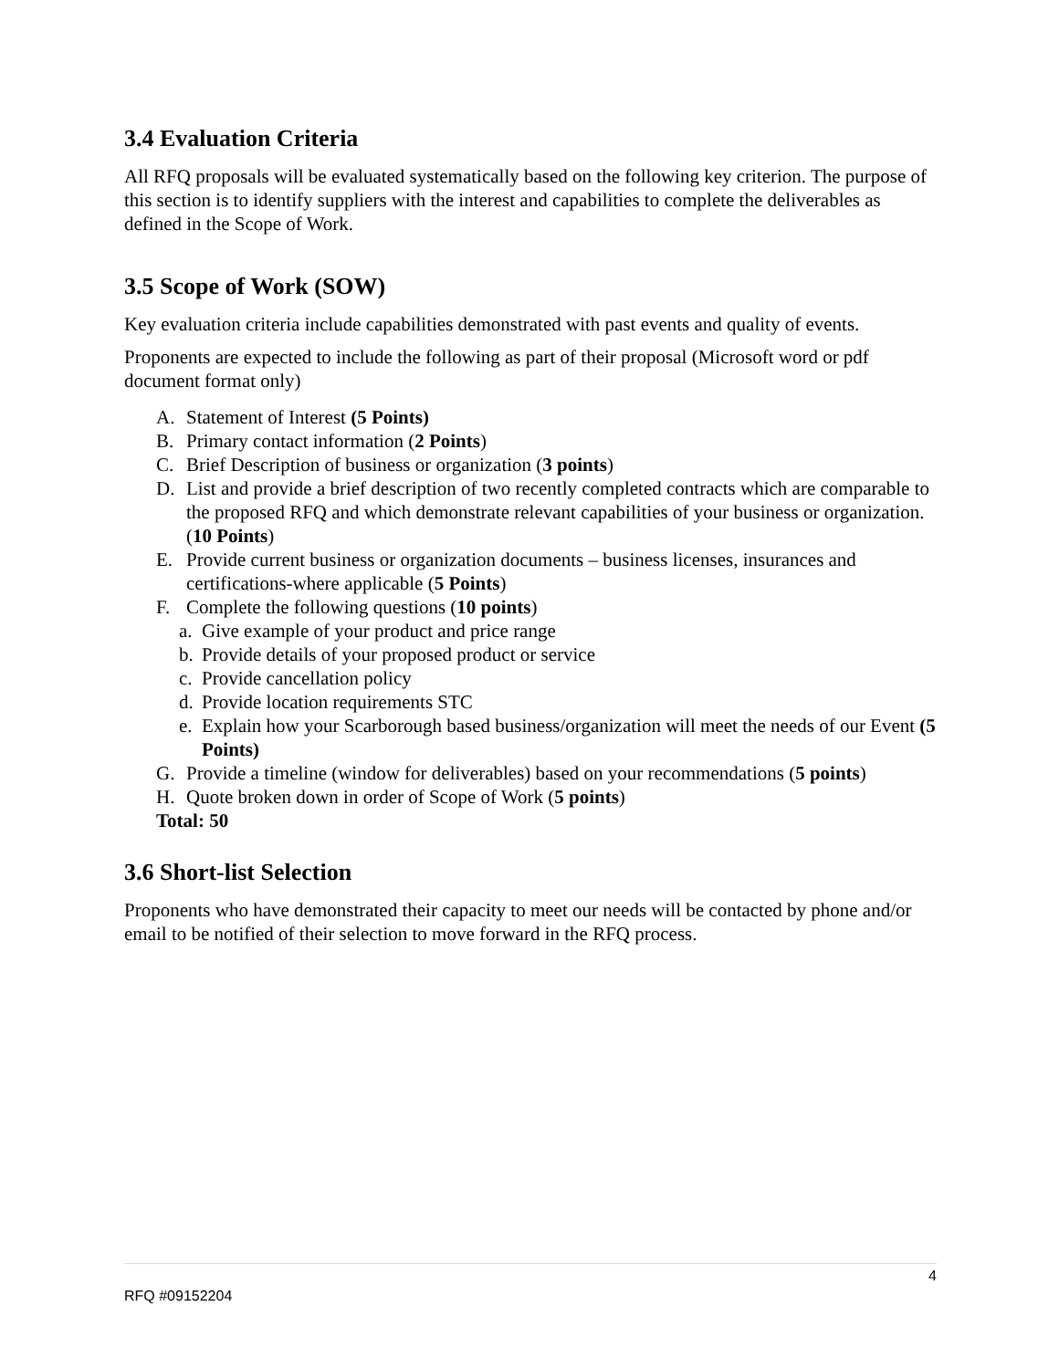3.4 Evaluation Criteria
All RFQ proposals will be evaluated systematically based on the following key criterion. The purpose of this section is to identify suppliers with the interest and capabilities to complete the deliverables as defined in the Scope of Work.
3.5 Scope of Work (SOW)
Key evaluation criteria include capabilities demonstrated with past events and quality of events.
Proponents are expected to include the following as part of their proposal (Microsoft word or pdf document format only)
A. Statement of Interest (5 Points)
B. Primary contact information (2 Points)
C. Brief Description of business or organization (3 points)
D. List and provide a brief description of two recently completed contracts which are comparable to the proposed RFQ and which demonstrate relevant capabilities of your business or organization. (10 Points)
E. Provide current business or organization documents – business licenses, insurances and certifications-where applicable (5 Points)
F. Complete the following questions (10 points)
a. Give example of your product and price range
b. Provide details of your proposed product or service
c. Provide cancellation policy
d. Provide location requirements STC
e. Explain how your Scarborough based business/organization will meet the needs of our Event (5 Points)
G. Provide a timeline (window for deliverables) based on your recommendations (5 points)
H. Quote broken down in order of Scope of Work (5 points)
Total: 50
3.6 Short-list Selection
Proponents who have demonstrated their capacity to meet our needs will be contacted by phone and/or email to be notified of their selection to move forward in the RFQ process.
4
RFQ #09152204